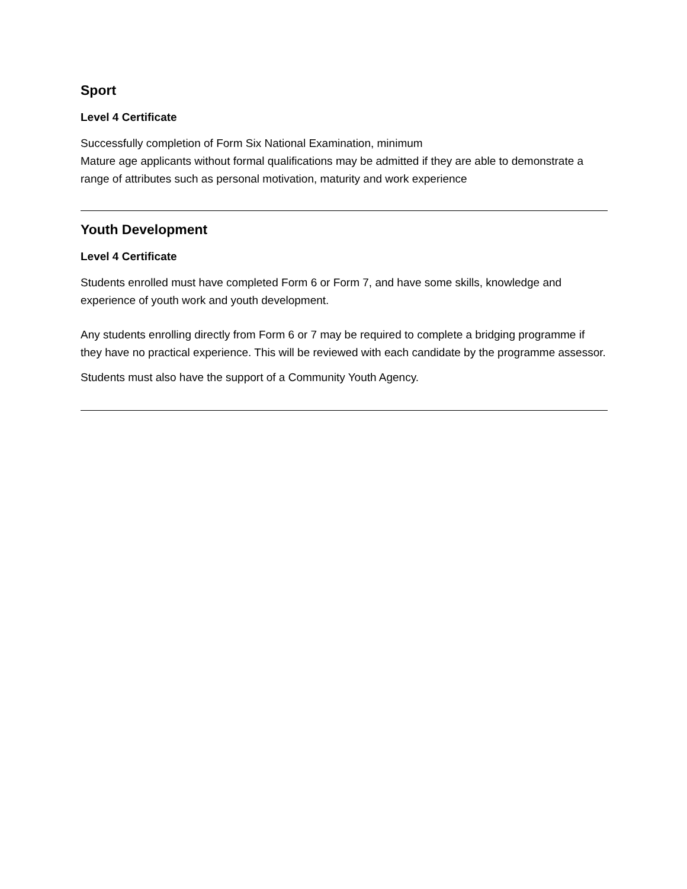Sport
Level 4 Certificate
Successfully completion of Form Six National Examination, minimum
Mature age applicants without formal qualifications may be admitted if they are able to demonstrate a range of attributes such as personal motivation, maturity and work experience
Youth Development
Level 4 Certificate
Students enrolled must have completed Form 6 or Form 7, and have some skills, knowledge and experience of youth work and youth development.
Any students enrolling directly from Form 6 or 7 may be required to complete a bridging programme if they have no practical experience. This will be reviewed with each candidate by the programme assessor.
Students must also have the support of a Community Youth Agency.